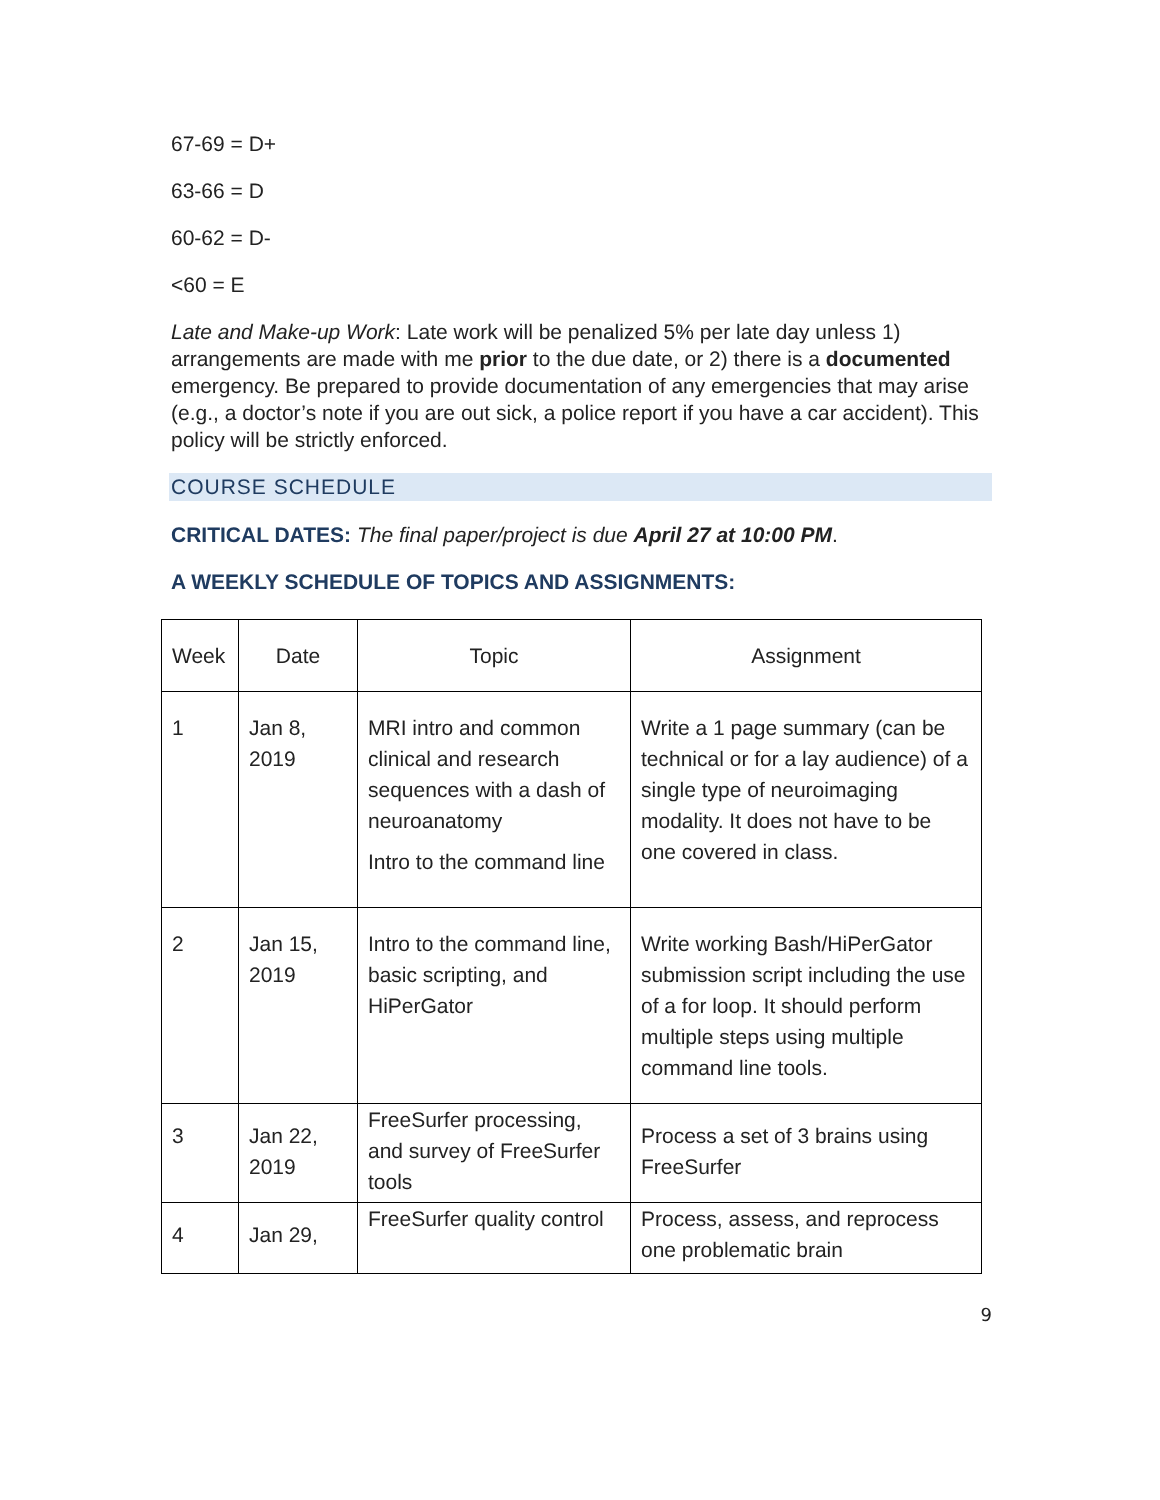67-69 = D+
63-66 = D
60-62 = D-
<60 = E
Late and Make-up Work: Late work will be penalized 5% per late day unless 1) arrangements are made with me prior to the due date, or 2) there is a documented emergency. Be prepared to provide documentation of any emergencies that may arise (e.g., a doctor’s note if you are out sick, a police report if you have a car accident). This policy will be strictly enforced.
COURSE SCHEDULE
CRITICAL DATES: The final paper/project is due April 27 at 10:00 PM.
A WEEKLY SCHEDULE OF TOPICS AND ASSIGNMENTS:
| Week | Date | Topic | Assignment |
| 1 | Jan 8, 2019 | MRI intro and common clinical and research sequences with a dash of neuroanatomy Intro to the command line | Write a 1 page summary (can be technical or for a lay audience) of a single type of neuroimaging modality. It does not have to be one covered in class. |
| 2 | Jan 15, 2019 | Intro to the command line, basic scripting, and HiPerGator | Write working Bash/HiPerGator submission script including the use of a for loop. It should perform multiple steps using multiple command line tools. |
| 3 | Jan 22, 2019 | FreeSurfer processing, and survey of FreeSurfer tools | Process a set of 3 brains using FreeSurfer |
| 4 | Jan 29, | FreeSurfer quality control | Process, assess, and reprocess one problematic brain |
9